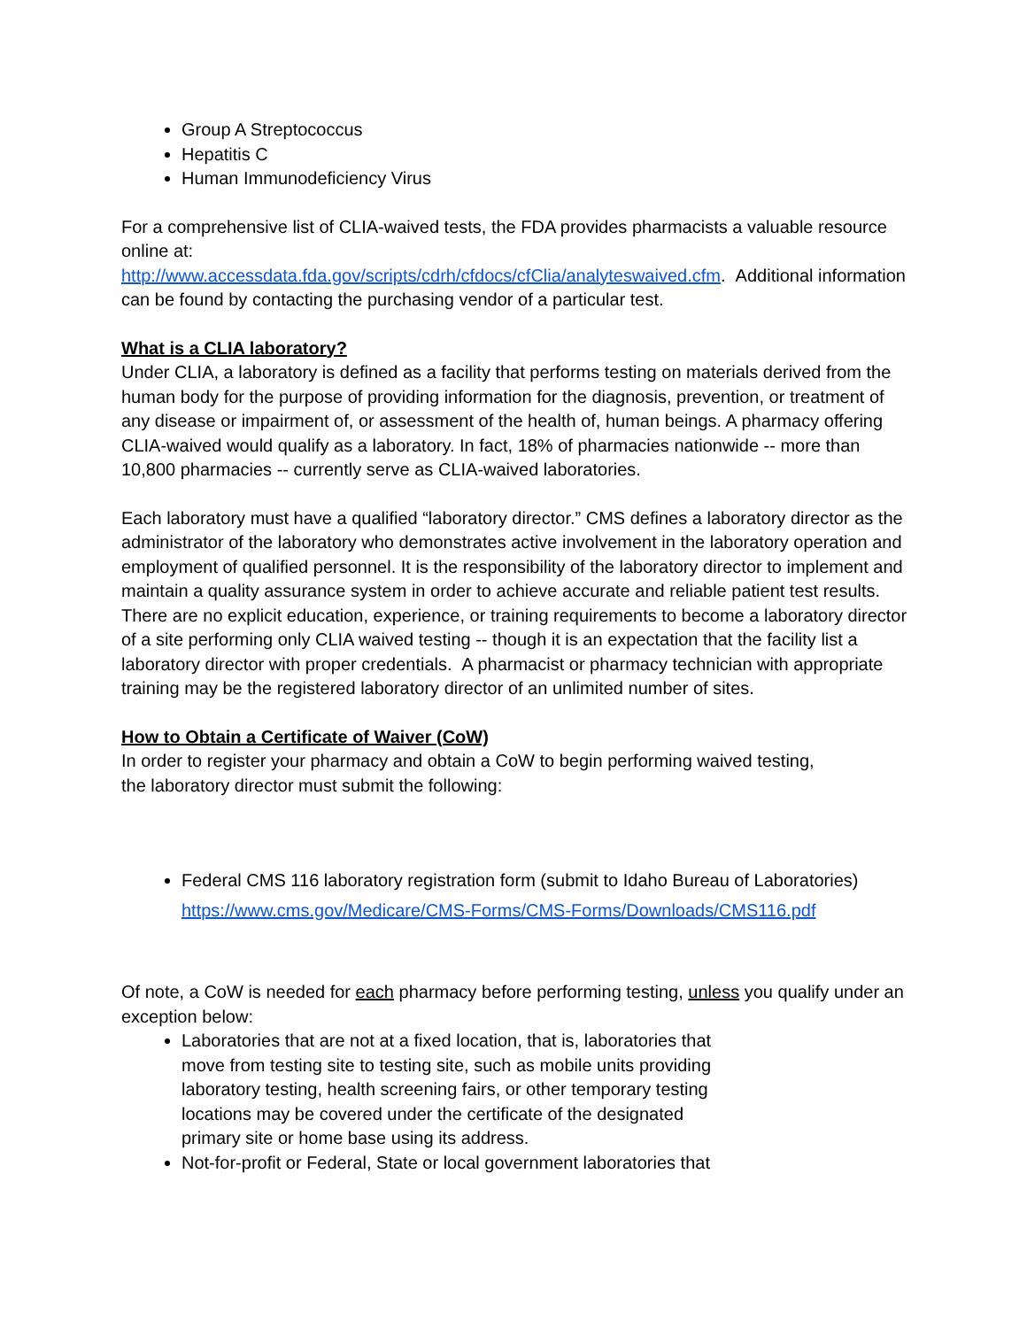Group A Streptococcus
Hepatitis C
Human Immunodeficiency Virus
For a comprehensive list of CLIA-waived tests, the FDA provides pharmacists a valuable resource online at:
http://www.accessdata.fda.gov/scripts/cdrh/cfdocs/cfClia/analyteswaived.cfm. Additional information can be found by contacting the purchasing vendor of a particular test.
What is a CLIA laboratory?
Under CLIA, a laboratory is defined as a facility that performs testing on materials derived from the human body for the purpose of providing information for the diagnosis, prevention, or treatment of any disease or impairment of, or assessment of the health of, human beings. A pharmacy offering CLIA-waived would qualify as a laboratory. In fact, 18% of pharmacies nationwide -- more than 10,800 pharmacies -- currently serve as CLIA-waived laboratories.
Each laboratory must have a qualified “laboratory director.” CMS defines a laboratory director as the administrator of the laboratory who demonstrates active involvement in the laboratory operation and employment of qualified personnel. It is the responsibility of the laboratory director to implement and maintain a quality assurance system in order to achieve accurate and reliable patient test results. There are no explicit education, experience, or training requirements to become a laboratory director of a site performing only CLIA waived testing -- though it is an expectation that the facility list a laboratory director with proper credentials. A pharmacist or pharmacy technician with appropriate training may be the registered laboratory director of an unlimited number of sites.
How to Obtain a Certificate of Waiver (CoW)
In order to register your pharmacy and obtain a CoW to begin performing waived testing,
the laboratory director must submit the following:
Federal CMS 116 laboratory registration form (submit to Idaho Bureau of Laboratories)
https://www.cms.gov/Medicare/CMS-Forms/CMS-Forms/Downloads/CMS116.pdf
Of note, a CoW is needed for each pharmacy before performing testing, unless you qualify under an exception below:
Laboratories that are not at a fixed location, that is, laboratories that move from testing site to testing site, such as mobile units providing laboratory testing, health screening fairs, or other temporary testing locations may be covered under the certificate of the designated primary site or home base using its address.
Not-for-profit or Federal, State or local government laboratories that